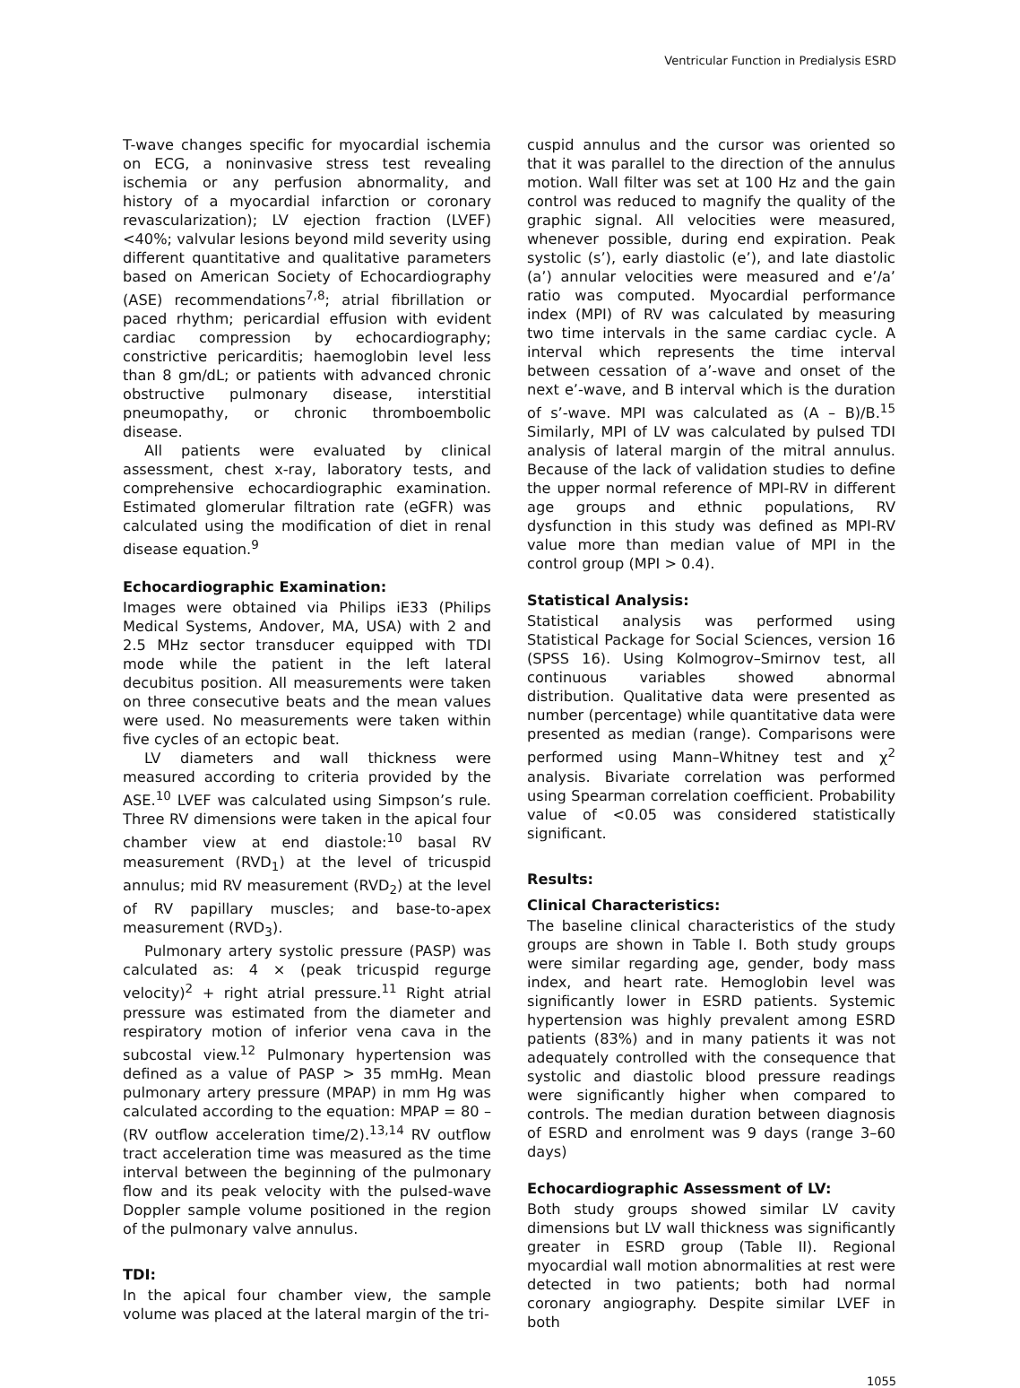Ventricular Function in Predialysis ESRD
T-wave changes specific for myocardial ischemia on ECG, a noninvasive stress test revealing ischemia or any perfusion abnormality, and history of a myocardial infarction or coronary revascularization); LV ejection fraction (LVEF) <40%; valvular lesions beyond mild severity using different quantitative and qualitative parameters based on American Society of Echocardiography (ASE) recommendations<sup>7,8</sup>; atrial fibrillation or paced rhythm; pericardial effusion with evident cardiac compression by echocardiography; constrictive pericarditis; haemoglobin level less than 8 gm/dL; or patients with advanced chronic obstructive pulmonary disease, interstitial pneumopathy, or chronic thromboembolic disease.
All patients were evaluated by clinical assessment, chest x-ray, laboratory tests, and comprehensive echocardiographic examination. Estimated glomerular filtration rate (eGFR) was calculated using the modification of diet in renal disease equation.<sup>9</sup>
Echocardiographic Examination:
Images were obtained via Philips iE33 (Philips Medical Systems, Andover, MA, USA) with 2 and 2.5 MHz sector transducer equipped with TDI mode while the patient in the left lateral decubitus position. All measurements were taken on three consecutive beats and the mean values were used. No measurements were taken within five cycles of an ectopic beat.
LV diameters and wall thickness were measured according to criteria provided by the ASE.<sup>10</sup> LVEF was calculated using Simpson’s rule. Three RV dimensions were taken in the apical four chamber view at end diastole:<sup>10</sup> basal RV measurement (RVD<sub>1</sub>) at the level of tricuspid annulus; mid RV measurement (RVD<sub>2</sub>) at the level of RV papillary muscles; and base-to-apex measurement (RVD<sub>3</sub>).
Pulmonary artery systolic pressure (PASP) was calculated as: 4 × (peak tricuspid regurge velocity)<sup>2</sup> + right atrial pressure.<sup>11</sup> Right atrial pressure was estimated from the diameter and respiratory motion of inferior vena cava in the subcostal view.<sup>12</sup> Pulmonary hypertension was defined as a value of PASP > 35 mmHg. Mean pulmonary artery pressure (MPAP) in mm Hg was calculated according to the equation: MPAP = 80 – (RV outflow acceleration time/2).<sup>13,14</sup> RV outflow tract acceleration time was measured as the time interval between the beginning of the pulmonary flow and its peak velocity with the pulsed-wave Doppler sample volume positioned in the region of the pulmonary valve annulus.
TDI:
In the apical four chamber view, the sample volume was placed at the lateral margin of the tri-
cuspid annulus and the cursor was oriented so that it was parallel to the direction of the annulus motion. Wall filter was set at 100 Hz and the gain control was reduced to magnify the quality of the graphic signal. All velocities were measured, whenever possible, during end expiration. Peak systolic (s’), early diastolic (e’), and late diastolic (a’) annular velocities were measured and e’/a’ ratio was computed. Myocardial performance index (MPI) of RV was calculated by measuring two time intervals in the same cardiac cycle. A interval which represents the time interval between cessation of a’-wave and onset of the next e’-wave, and B interval which is the duration of s’-wave. MPI was calculated as (A – B)/B.<sup>15</sup> Similarly, MPI of LV was calculated by pulsed TDI analysis of lateral margin of the mitral annulus. Because of the lack of validation studies to define the upper normal reference of MPI-RV in different age groups and ethnic populations, RV dysfunction in this study was defined as MPI-RV value more than median value of MPI in the control group (MPI > 0.4).
Statistical Analysis:
Statistical analysis was performed using Statistical Package for Social Sciences, version 16 (SPSS 16). Using Kolmogrov–Smirnov test, all continuous variables showed abnormal distribution. Qualitative data were presented as number (percentage) while quantitative data were presented as median (range). Comparisons were performed using Mann–Whitney test and χ<sup>2</sup> analysis. Bivariate correlation was performed using Spearman correlation coefficient. Probability value of <0.05 was considered statistically significant.
Results:
Clinical Characteristics:
The baseline clinical characteristics of the study groups are shown in Table I. Both study groups were similar regarding age, gender, body mass index, and heart rate. Hemoglobin level was significantly lower in ESRD patients. Systemic hypertension was highly prevalent among ESRD patients (83%) and in many patients it was not adequately controlled with the consequence that systolic and diastolic blood pressure readings were significantly higher when compared to controls. The median duration between diagnosis of ESRD and enrolment was 9 days (range 3–60 days)
Echocardiographic Assessment of LV:
Both study groups showed similar LV cavity dimensions but LV wall thickness was significantly greater in ESRD group (Table II). Regional myocardial wall motion abnormalities at rest were detected in two patients; both had normal coronary angiography. Despite similar LVEF in both
1055